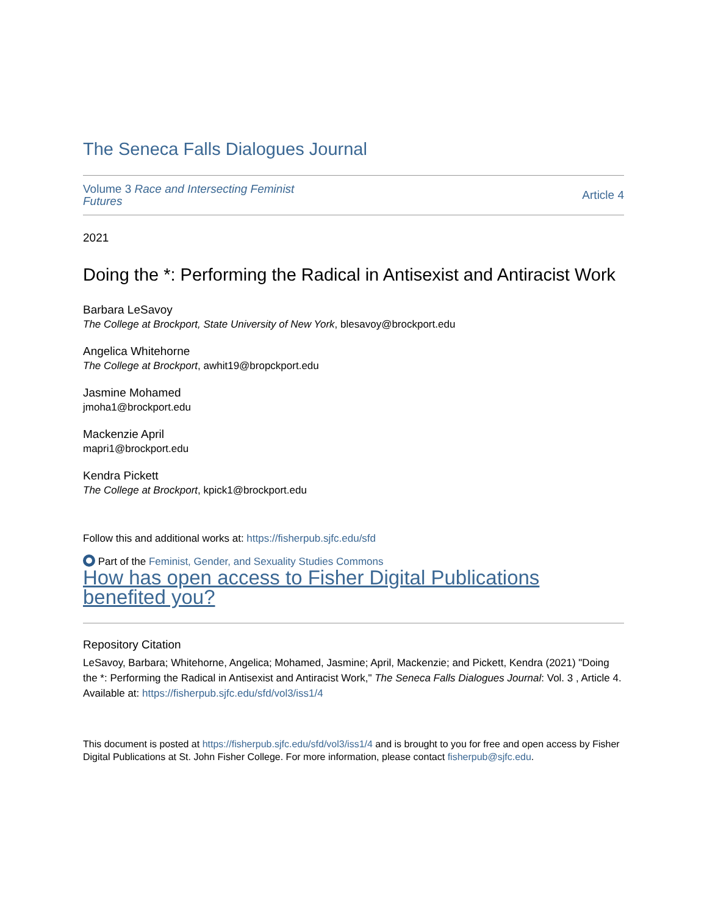The Seneca Falls Dialogues Journal
Volume 3 Race and Intersecting Feminist
Futures
Article 4
2021
Doing the *: Performing the Radical in Antisexist and Antiracist Work
Barbara LeSavoy
The College at Brockport, State University of New York, blesavoy@brockport.edu
Angelica Whitehorne
The College at Brockport, awhit19@bropckport.edu
Jasmine Mohamed
jmoha1@brockport.edu
Mackenzie April
mapri1@brockport.edu
Kendra Pickett
The College at Brockport, kpick1@brockport.edu
Follow this and additional works at: https://fisherpub.sjfc.edu/sfd
Part of the Feminist, Gender, and Sexuality Studies Commons
How has open access to Fisher Digital Publications benefited you?
Repository Citation
LeSavoy, Barbara; Whitehorne, Angelica; Mohamed, Jasmine; April, Mackenzie; and Pickett, Kendra (2021) "Doing the *: Performing the Radical in Antisexist and Antiracist Work," The Seneca Falls Dialogues Journal: Vol. 3 , Article 4.
Available at: https://fisherpub.sjfc.edu/sfd/vol3/iss1/4
This document is posted at https://fisherpub.sjfc.edu/sfd/vol3/iss1/4 and is brought to you for free and open access by Fisher Digital Publications at St. John Fisher College. For more information, please contact fisherpub@sjfc.edu.